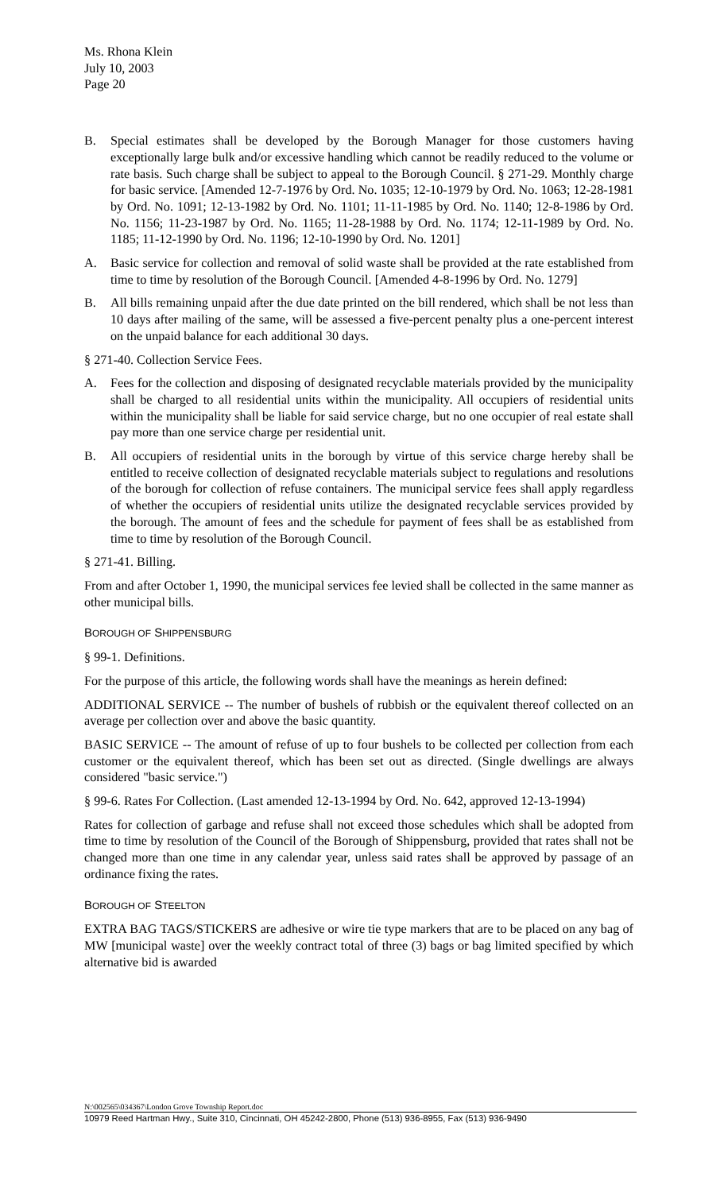Ms. Rhona Klein
July 10, 2003
Page 20
B. Special estimates shall be developed by the Borough Manager for those customers having exceptionally large bulk and/or excessive handling which cannot be readily reduced to the volume or rate basis. Such charge shall be subject to appeal to the Borough Council. § 271-29. Monthly charge for basic service. [Amended 12-7-1976 by Ord. No. 1035; 12-10-1979 by Ord. No. 1063; 12-28-1981 by Ord. No. 1091; 12-13-1982 by Ord. No. 1101; 11-11-1985 by Ord. No. 1140; 12-8-1986 by Ord. No. 1156; 11-23-1987 by Ord. No. 1165; 11-28-1988 by Ord. No. 1174; 12-11-1989 by Ord. No. 1185; 11-12-1990 by Ord. No. 1196; 12-10-1990 by Ord. No. 1201]
A. Basic service for collection and removal of solid waste shall be provided at the rate established from time to time by resolution of the Borough Council. [Amended 4-8-1996 by Ord. No. 1279]
B. All bills remaining unpaid after the due date printed on the bill rendered, which shall be not less than 10 days after mailing of the same, will be assessed a five-percent penalty plus a one-percent interest on the unpaid balance for each additional 30 days.
§ 271-40. Collection Service Fees.
A. Fees for the collection and disposing of designated recyclable materials provided by the municipality shall be charged to all residential units within the municipality. All occupiers of residential units within the municipality shall be liable for said service charge, but no one occupier of real estate shall pay more than one service charge per residential unit.
B. All occupiers of residential units in the borough by virtue of this service charge hereby shall be entitled to receive collection of designated recyclable materials subject to regulations and resolutions of the borough for collection of refuse containers. The municipal service fees shall apply regardless of whether the occupiers of residential units utilize the designated recyclable services provided by the borough. The amount of fees and the schedule for payment of fees shall be as established from time to time by resolution of the Borough Council.
§ 271-41. Billing.
From and after October 1, 1990, the municipal services fee levied shall be collected in the same manner as other municipal bills.
BOROUGH OF SHIPPENSBURG
§ 99-1. Definitions.
For the purpose of this article, the following words shall have the meanings as herein defined:
ADDITIONAL SERVICE -- The number of bushels of rubbish or the equivalent thereof collected on an average per collection over and above the basic quantity.
BASIC SERVICE -- The amount of refuse of up to four bushels to be collected per collection from each customer or the equivalent thereof, which has been set out as directed. (Single dwellings are always considered "basic service.")
§ 99-6. Rates For Collection. (Last amended 12-13-1994 by Ord. No. 642, approved 12-13-1994)
Rates for collection of garbage and refuse shall not exceed those schedules which shall be adopted from time to time by resolution of the Council of the Borough of Shippensburg, provided that rates shall not be changed more than one time in any calendar year, unless said rates shall be approved by passage of an ordinance fixing the rates.
BOROUGH OF STEELTON
EXTRA BAG TAGS/STICKERS are adhesive or wire tie type markers that are to be placed on any bag of MW [municipal waste] over the weekly contract total of three (3) bags or bag limited specified by which alternative bid is awarded
N:\002565\034367\London Grove Township Report.doc
10979 Reed Hartman Hwy., Suite 310, Cincinnati, OH 45242-2800, Phone (513) 936-8955, Fax (513) 936-9490